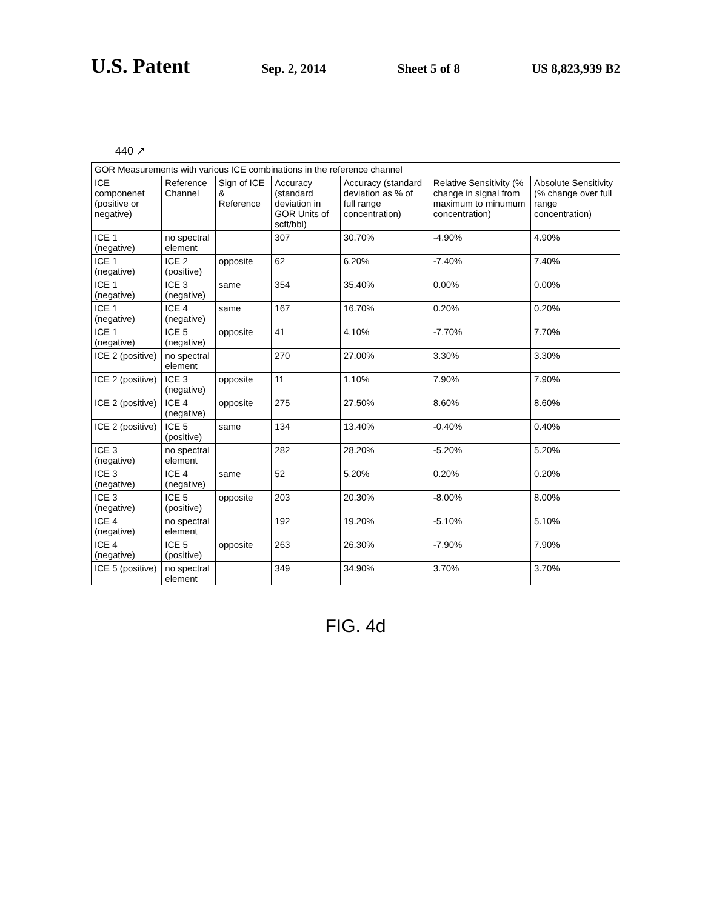U.S. Patent Sep. 2, 2014 Sheet 5 of 8 US 8,823,939 B2
440 ↗
| GOR Measurements with various ICE combinations in the reference channel | | | | | | |
| --- | --- | --- | --- | --- | --- | --- |
| ICE componenet (positive or negative) | Reference Channel | Sign of ICE & Reference | Accuracy (standard deviation in GOR Units of scft/bbl) | Accuracy (standard deviation as % of full range concentration) | Relative Sensitivity (% change in signal from maximum to minumum concentration) | Absolute Sensitivity (% change over full range concentration) |
| ICE 1 (negative) | no spectral element | | 307 | 30.70% | -4.90% | 4.90% |
| ICE 1 (negative) | ICE 2 (positive) | opposite | 62 | 6.20% | -7.40% | 7.40% |
| ICE 1 (negative) | ICE 3 (negative) | same | 354 | 35.40% | 0.00% | 0.00% |
| ICE 1 (negative) | ICE 4 (negative) | same | 167 | 16.70% | 0.20% | 0.20% |
| ICE 1 (negative) | ICE 5 (negative) | opposite | 41 | 4.10% | -7.70% | 7.70% |
| ICE 2 (positive) | no spectral element | | 270 | 27.00% | 3.30% | 3.30% |
| ICE 2 (positive) | ICE 3 (negative) | opposite | 11 | 1.10% | 7.90% | 7.90% |
| ICE 2 (positive) | ICE 4 (negative) | opposite | 275 | 27.50% | 8.60% | 8.60% |
| ICE 2 (positive) | ICE 5 (positive) | same | 134 | 13.40% | -0.40% | 0.40% |
| ICE 3 (negative) | no spectral element | | 282 | 28.20% | -5.20% | 5.20% |
| ICE 3 (negative) | ICE 4 (negative) | same | 52 | 5.20% | 0.20% | 0.20% |
| ICE 3 (negative) | ICE 5 (positive) | opposite | 203 | 20.30% | -8.00% | 8.00% |
| ICE 4 (negative) | no spectral element | | 192 | 19.20% | -5.10% | 5.10% |
| ICE 4 (negative) | ICE 5 (positive) | opposite | 263 | 26.30% | -7.90% | 7.90% |
| ICE 5 (positive) | no spectral element | | 349 | 34.90% | 3.70% | 3.70% |
FIG. 4d